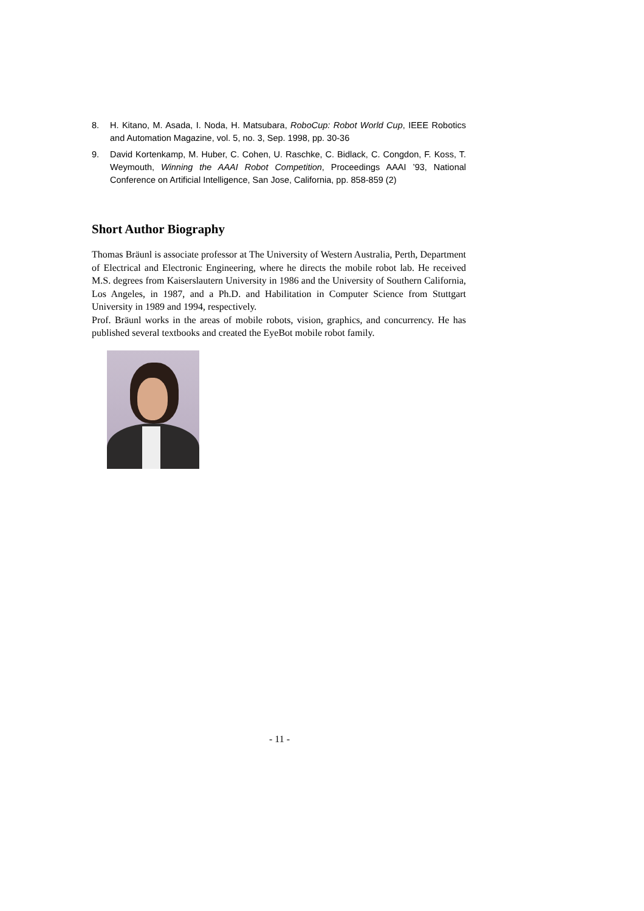8. H. Kitano, M. Asada, I. Noda, H. Matsubara, RoboCup: Robot World Cup, IEEE Robotics and Automation Magazine, vol. 5, no. 3, Sep. 1998, pp. 30-36
9. David Kortenkamp, M. Huber, C. Cohen, U. Raschke, C. Bidlack, C. Congdon, F. Koss, T. Weymouth, Winning the AAAI Robot Competition, Proceedings AAAI ’93, National Conference on Artificial Intelligence, San Jose, California, pp. 858-859 (2)
Short Author Biography
Thomas Bräunl is associate professor at The University of Western Australia, Perth, Department of Electrical and Electronic Engineering, where he directs the mobile robot lab. He received M.S. degrees from Kaiserslautern University in 1986 and the University of Southern California, Los Angeles, in 1987, and a Ph.D. and Habilitation in Computer Science from Stuttgart University in 1989 and 1994, respectively.
Prof. Bräunl works in the areas of mobile robots, vision, graphics, and concurrency. He has published several textbooks and created the EyeBot mobile robot family.
- 11 -